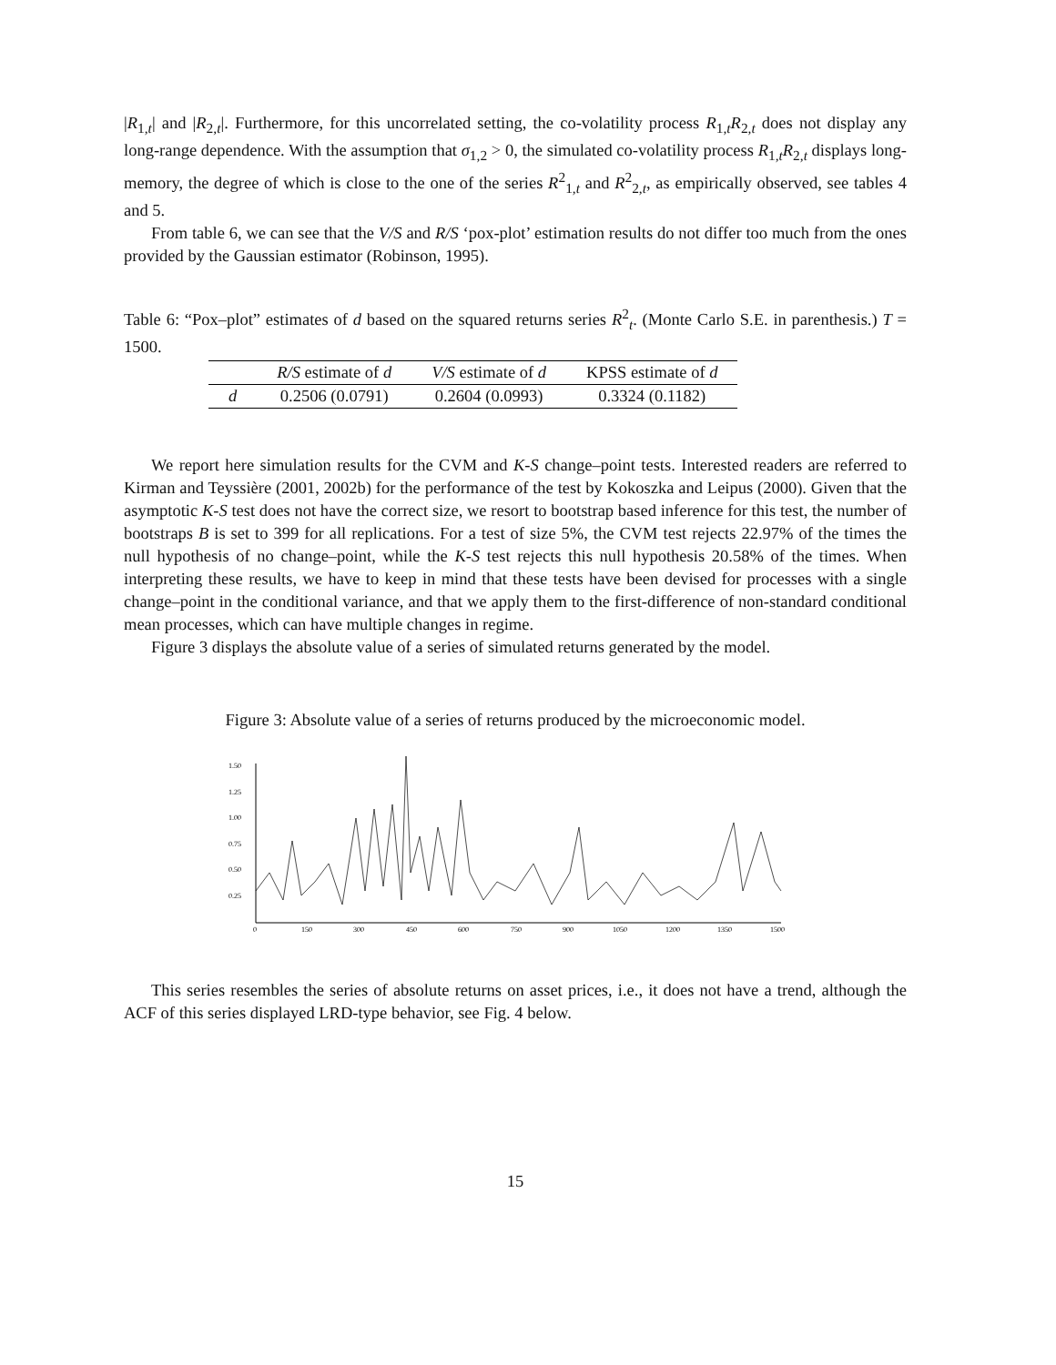|R<sub>1,t</sub>| and |R<sub>2,t</sub>|. Furthermore, for this uncorrelated setting, the co-volatility process R<sub>1,t</sub>R<sub>2,t</sub> does not display any long-range dependence. With the assumption that σ<sub>1,2</sub> > 0, the simulated co-volatility process R<sub>1,t</sub>R<sub>2,t</sub> displays long-memory, the degree of which is close to the one of the series R<sup>2</sup><sub>1,t</sub> and R<sup>2</sup><sub>2,t</sub>, as empirically observed, see tables 4 and 5.
From table 6, we can see that the V/S and R/S ‘pox-plot’ estimation results do not differ too much from the ones provided by the Gaussian estimator (Robinson, 1995).
Table 6: “Pox–plot” estimates of d based on the squared returns series R<sup>2</sup><sub>t</sub>. (Monte Carlo S.E. in parenthesis.) T = 1500.
| | R/S estimate of d | V/S estimate of d | KPSS estimate of d |
| --- | --- | --- | --- |
| d | 0.2506 (0.0791) | 0.2604 (0.0993) | 0.3324 (0.1182) |
We report here simulation results for the CVM and K-S change–point tests. Interested readers are referred to Kirman and Teyssière (2001, 2002b) for the performance of the test by Kokoszka and Leipus (2000). Given that the asymptotic K-S test does not have the correct size, we resort to bootstrap based inference for this test, the number of bootstraps B is set to 399 for all replications. For a test of size 5%, the CVM test rejects 22.97% of the times the null hypothesis of no change–point, while the K-S test rejects this null hypothesis 20.58% of the times. When interpreting these results, we have to keep in mind that these tests have been devised for processes with a single change–point in the conditional variance, and that we apply them to the first-difference of non-standard conditional mean processes, which can have multiple changes in regime.
Figure 3 displays the absolute value of a series of simulated returns generated by the model.
Figure 3: Absolute value of a series of returns produced by the microeconomic model.
1.50
1.25
1.00
0.75
0.50
0.25
0
150
300
450
600
750
900
1050
1200
1350
1500
This series resembles the series of absolute returns on asset prices, i.e., it does not have a trend, although the ACF of this series displayed LRD-type behavior, see Fig. 4 below.
15